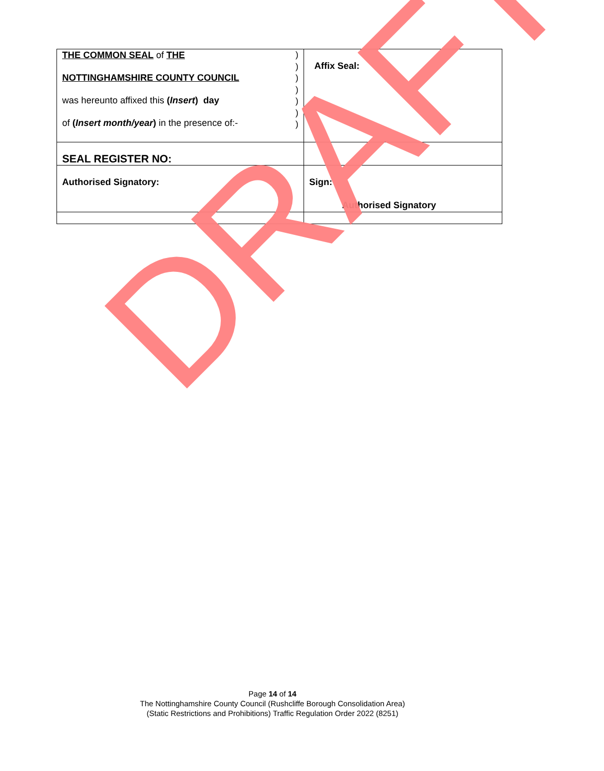| ) ) ) ) ) ) ) THE COMMON SEAL of THE NOTTINGHAMSHIRE COUNTY COUNCIL was hereunto affixed this ( Insert ) day of ( Insert month/year ) in the presence of:- | Affix Seal: |
| SEAL REGISTER NO: | |
| Authorised Signatory: | Sign: Authorised Signatory |
DRAFT
Page 14 of 14
The Nottinghamshire County Council (Rushcliffe Borough Consolidation Area)
(Static Restrictions and Prohibitions) Traffic Regulation Order 2022 (8251)